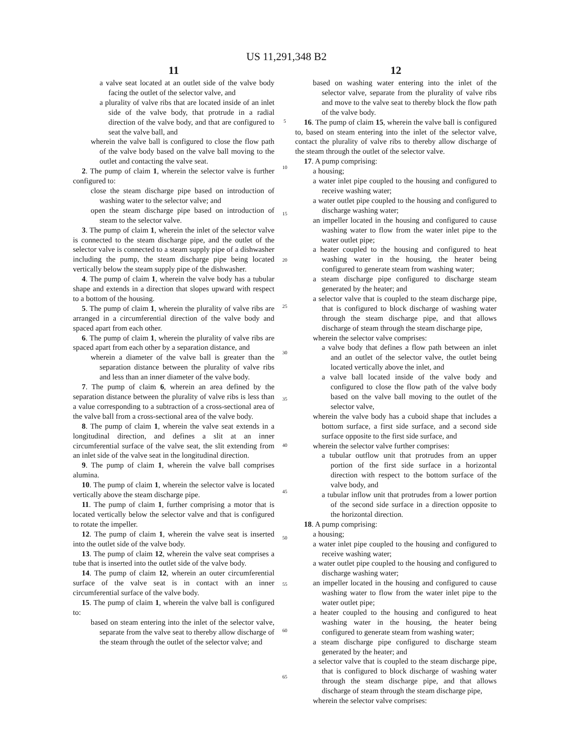US 11,291,348 B2
11
a valve seat located at an outlet side of the valve body facing the outlet of the selector valve, and
a plurality of valve ribs that are located inside of an inlet side of the valve body, that protrude in a radial direction of the valve body, and that are configured to seat the valve ball, and
wherein the valve ball is configured to close the flow path of the valve body based on the valve ball moving to the outlet and contacting the valve seat.
2. The pump of claim 1, wherein the selector valve is further configured to:
close the steam discharge pipe based on introduction of washing water to the selector valve; and
open the steam discharge pipe based on introduction of steam to the selector valve.
3. The pump of claim 1, wherein the inlet of the selector valve is connected to the steam discharge pipe, and the outlet of the selector valve is connected to a steam supply pipe of a dishwasher including the pump, the steam discharge pipe being located vertically below the steam supply pipe of the dishwasher.
4. The pump of claim 1, wherein the valve body has a tubular shape and extends in a direction that slopes upward with respect to a bottom of the housing.
5. The pump of claim 1, wherein the plurality of valve ribs are arranged in a circumferential direction of the valve body and spaced apart from each other.
6. The pump of claim 1, wherein the plurality of valve ribs are spaced apart from each other by a separation distance, and
wherein a diameter of the valve ball is greater than the separation distance between the plurality of valve ribs and less than an inner diameter of the valve body.
7. The pump of claim 6, wherein an area defined by the separation distance between the plurality of valve ribs is less than a value corresponding to a subtraction of a cross-sectional area of the valve ball from a cross-sectional area of the valve body.
8. The pump of claim 1, wherein the valve seat extends in a longitudinal direction, and defines a slit at an inner circumferential surface of the valve seat, the slit extending from an inlet side of the valve seat in the longitudinal direction.
9. The pump of claim 1, wherein the valve ball comprises alumina.
10. The pump of claim 1, wherein the selector valve is located vertically above the steam discharge pipe.
11. The pump of claim 1, further comprising a motor that is located vertically below the selector valve and that is configured to rotate the impeller.
12. The pump of claim 1, wherein the valve seat is inserted into the outlet side of the valve body.
13. The pump of claim 12, wherein the valve seat comprises a tube that is inserted into the outlet side of the valve body.
14. The pump of claim 12, wherein an outer circumferential surface of the valve seat is in contact with an inner circumferential surface of the valve body.
15. The pump of claim 1, wherein the valve ball is configured to:
based on steam entering into the inlet of the selector valve, separate from the valve seat to thereby allow discharge of the steam through the outlet of the selector valve; and
5
10
15
20
25
30
35
40
45
50
55
60
65
12
based on washing water entering into the inlet of the selector valve, separate from the plurality of valve ribs and move to the valve seat to thereby block the flow path of the valve body.
16. The pump of claim 15, wherein the valve ball is configured to, based on steam entering into the inlet of the selector valve, contact the plurality of valve ribs to thereby allow discharge of the steam through the outlet of the selector valve.
17. A pump comprising:
a housing;
a water inlet pipe coupled to the housing and configured to receive washing water;
a water outlet pipe coupled to the housing and configured to discharge washing water;
an impeller located in the housing and configured to cause washing water to flow from the water inlet pipe to the water outlet pipe;
a heater coupled to the housing and configured to heat washing water in the housing, the heater being configured to generate steam from washing water;
a steam discharge pipe configured to discharge steam generated by the heater; and
a selector valve that is coupled to the steam discharge pipe, that is configured to block discharge of washing water through the steam discharge pipe, and that allows discharge of steam through the steam discharge pipe,
wherein the selector valve comprises:
a valve body that defines a flow path between an inlet and an outlet of the selector valve, the outlet being located vertically above the inlet, and
a valve ball located inside of the valve body and configured to close the flow path of the valve body based on the valve ball moving to the outlet of the selector valve,
wherein the valve body has a cuboid shape that includes a bottom surface, a first side surface, and a second side surface opposite to the first side surface, and
wherein the selector valve further comprises:
a tubular outflow unit that protrudes from an upper portion of the first side surface in a horizontal direction with respect to the bottom surface of the valve body, and
a tubular inflow unit that protrudes from a lower portion of the second side surface in a direction opposite to the horizontal direction.
18. A pump comprising:
a housing;
a water inlet pipe coupled to the housing and configured to receive washing water;
a water outlet pipe coupled to the housing and configured to discharge washing water;
an impeller located in the housing and configured to cause washing water to flow from the water inlet pipe to the water outlet pipe;
a heater coupled to the housing and configured to heat washing water in the housing, the heater being configured to generate steam from washing water;
a steam discharge pipe configured to discharge steam generated by the heater; and
a selector valve that is coupled to the steam discharge pipe, that is configured to block discharge of washing water through the steam discharge pipe, and that allows discharge of steam through the steam discharge pipe,
wherein the selector valve comprises: